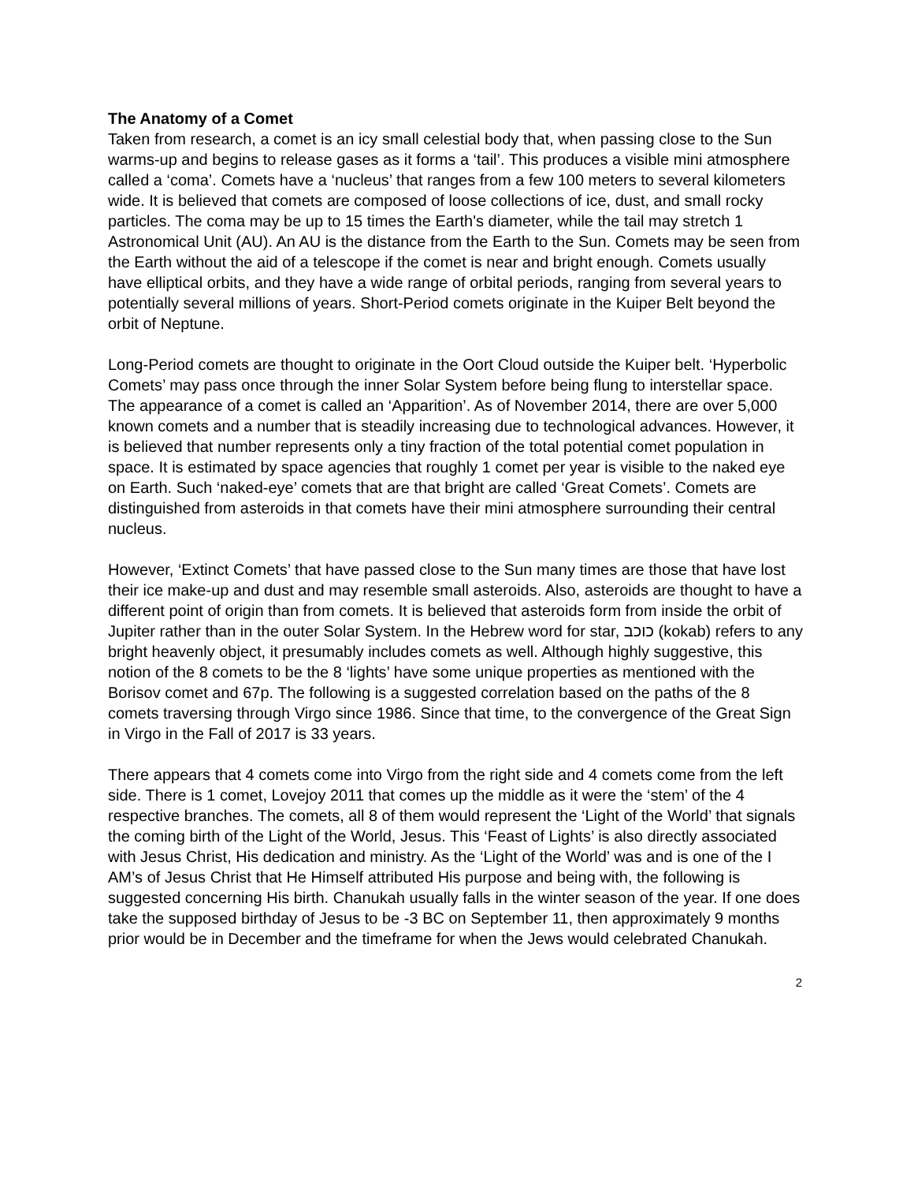The Anatomy of a Comet
Taken from research, a comet is an icy small celestial body that, when passing close to the Sun warms-up and begins to release gases as it forms a ‘tail’. This produces a visible mini atmosphere called a ‘coma’. Comets have a ‘nucleus’ that ranges from a few 100 meters to several kilometers wide. It is believed that comets are composed of loose collections of ice, dust, and small rocky particles. The coma may be up to 15 times the Earth's diameter, while the tail may stretch 1 Astronomical Unit (AU). An AU is the distance from the Earth to the Sun. Comets may be seen from the Earth without the aid of a telescope if the comet is near and bright enough. Comets usually have elliptical orbits, and they have a wide range of orbital periods, ranging from several years to potentially several millions of years. Short-Period comets originate in the Kuiper Belt beyond the orbit of Neptune.
Long-Period comets are thought to originate in the Oort Cloud outside the Kuiper belt. ‘Hyperbolic Comets’ may pass once through the inner Solar System before being flung to interstellar space. The appearance of a comet is called an ‘Apparition’. As of November 2014, there are over 5,000 known comets and a number that is steadily increasing due to technological advances. However, it is believed that number represents only a tiny fraction of the total potential comet population in space. It is estimated by space agencies that roughly 1 comet per year is visible to the naked eye on Earth. Such ‘naked-eye’ comets that are that bright are called ‘Great Comets’. Comets are distinguished from asteroids in that comets have their mini atmosphere surrounding their central nucleus.
However, ‘Extinct Comets’ that have passed close to the Sun many times are those that have lost their ice make-up and dust and may resemble small asteroids. Also, asteroids are thought to have a different point of origin than from comets. It is believed that asteroids form from inside the orbit of Jupiter rather than in the outer Solar System. In the Hebrew word for star, כוכב (kokab) refers to any bright heavenly object, it presumably includes comets as well. Although highly suggestive, this notion of the 8 comets to be the 8 ‘lights’ have some unique properties as mentioned with the Borisov comet and 67p. The following is a suggested correlation based on the paths of the 8 comets traversing through Virgo since 1986. Since that time, to the convergence of the Great Sign in Virgo in the Fall of 2017 is 33 years.
There appears that 4 comets come into Virgo from the right side and 4 comets come from the left side. There is 1 comet, Lovejoy 2011 that comes up the middle as it were the ‘stem’ of the 4 respective branches. The comets, all 8 of them would represent the ‘Light of the World’ that signals the coming birth of the Light of the World, Jesus. This ‘Feast of Lights’ is also directly associated with Jesus Christ, His dedication and ministry. As the ‘Light of the World’ was and is one of the I AM’s of Jesus Christ that He Himself attributed His purpose and being with, the following is suggested concerning His birth. Chanukah usually falls in the winter season of the year. If one does take the supposed birthday of Jesus to be -3 BC on September 11, then approximately 9 months prior would be in December and the timeframe for when the Jews would celebrated Chanukah.
2